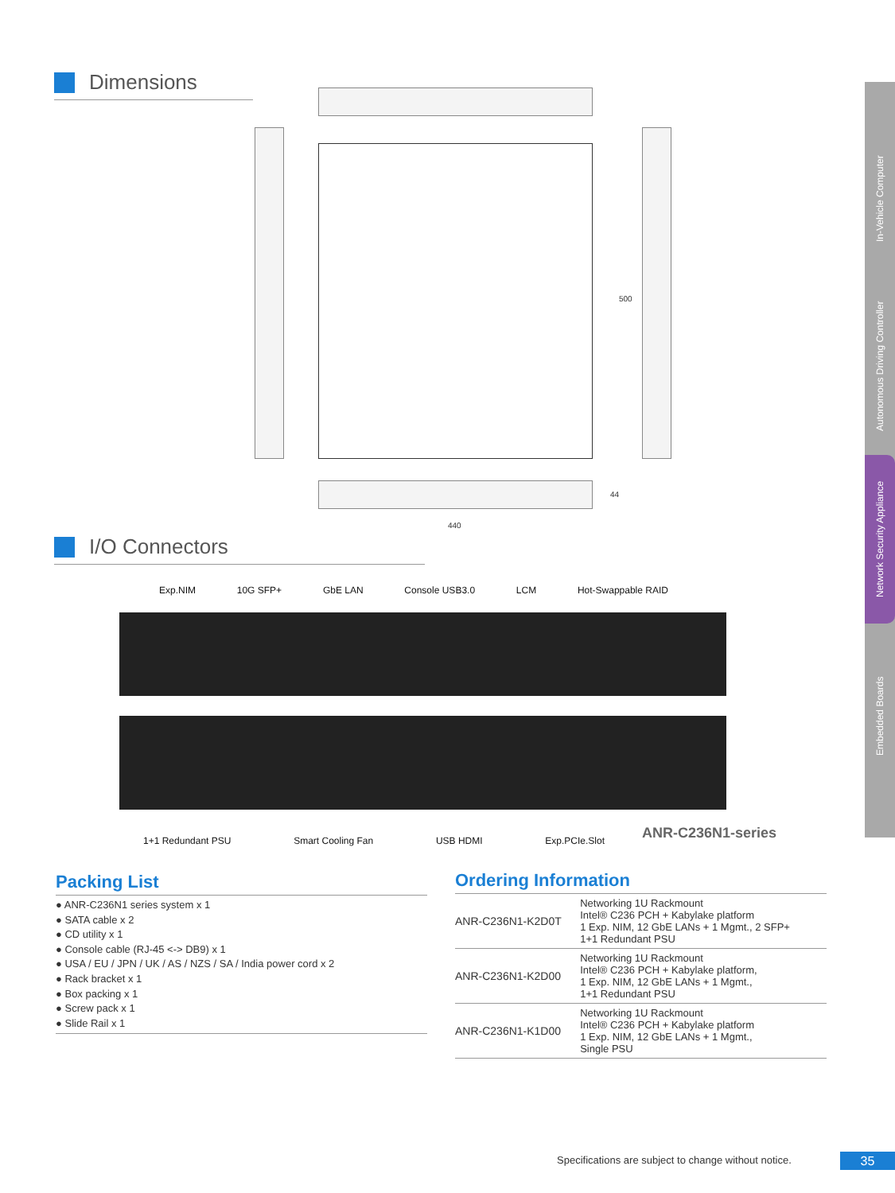In-Vehicle Computer
Autonomous Driving Controller
Network Security Appliance
Embedded Boards
Dimensions
500
44
440
I/O Connectors
Exp.NIM 10G SFP+ GbE LAN Console USB3.0 LCM Hot-Swappable RAID
1+1 Redundant PSU Smart Cooling Fan USB HDMI Exp.PCIe.Slot ANR-C236N1-series
Packing List
● ANR-C236N1 series system x 1
● SATA cable x 2
● CD utility x 1
● Console cable (RJ-45 <-> DB9) x 1
● USA / EU / JPN / UK / AS / NZS / SA / India power cord x 2
● Rack bracket x 1
● Box packing x 1
● Screw pack x 1
● Slide Rail x 1
Ordering Information
| ANR-C236N1-K2D0T | Networking 1U Rackmount Intel® C236 PCH + Kabylake platform 1 Exp. NIM, 12 GbE LANs + 1 Mgmt., 2 SFP+ 1+1 Redundant PSU |
| ANR-C236N1-K2D00 | Networking 1U Rackmount Intel® C236 PCH + Kabylake platform, 1 Exp. NIM, 12 GbE LANs + 1 Mgmt., 1+1 Redundant PSU |
| ANR-C236N1-K1D00 | Networking 1U Rackmount Intel® C236 PCH + Kabylake platform 1 Exp. NIM, 12 GbE LANs + 1 Mgmt., Single PSU |
Specifications are subject to change without notice.
35